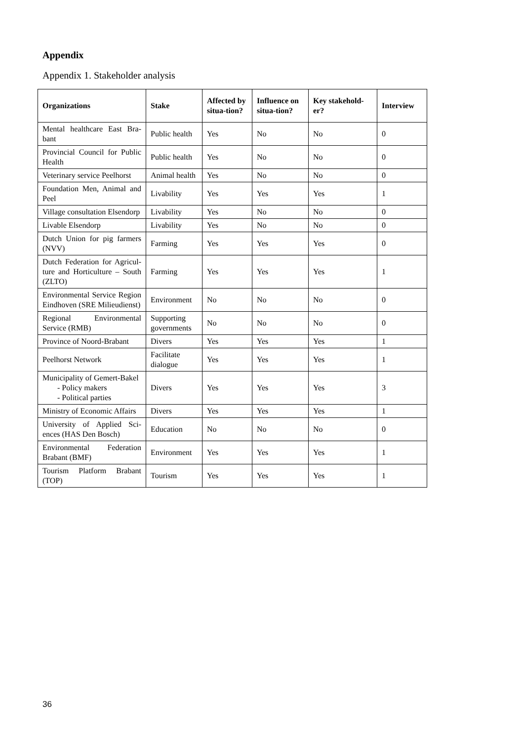Appendix
Appendix 1. Stakeholder analysis
| Organizations | Stake | Affected by situa-tion? | Influence on situa-tion? | Key stakehold-er? | Interview |
| --- | --- | --- | --- | --- | --- |
| Mental healthcare East Bra-bant | Public health | Yes | No | No | 0 |
| Provincial Council for Public Health | Public health | Yes | No | No | 0 |
| Veterinary service Peelhorst | Animal health | Yes | No | No | 0 |
| Foundation Men, Animal and Peel | Livability | Yes | Yes | Yes | 1 |
| Village consultation Elsendorp | Livability | Yes | No | No | 0 |
| Livable Elsendorp | Livability | Yes | No | No | 0 |
| Dutch Union for pig farmers (NVV) | Farming | Yes | Yes | Yes | 0 |
| Dutch Federation for Agricul-ture and Horticulture – South (ZLTO) | Farming | Yes | Yes | Yes | 1 |
| Environmental Service Region Eindhoven (SRE Milieudienst) | Environment | No | No | No | 0 |
| Regional Environmental Service (RMB) | Supporting governments | No | No | No | 0 |
| Province of Noord-Brabant | Divers | Yes | Yes | Yes | 1 |
| Peelhorst Network | Facilitate dialogue | Yes | Yes | Yes | 1 |
| Municipality of Gemert-Bakel - Policy makers - Political parties | Divers | Yes | Yes | Yes | 3 |
| Ministry of Economic Affairs | Divers | Yes | Yes | Yes | 1 |
| University of Applied Sci-ences (HAS Den Bosch) | Education | No | No | No | 0 |
| Environmental Federation Brabant (BMF) | Environment | Yes | Yes | Yes | 1 |
| Tourism Platform Brabant (TOP) | Tourism | Yes | Yes | Yes | 1 |
36